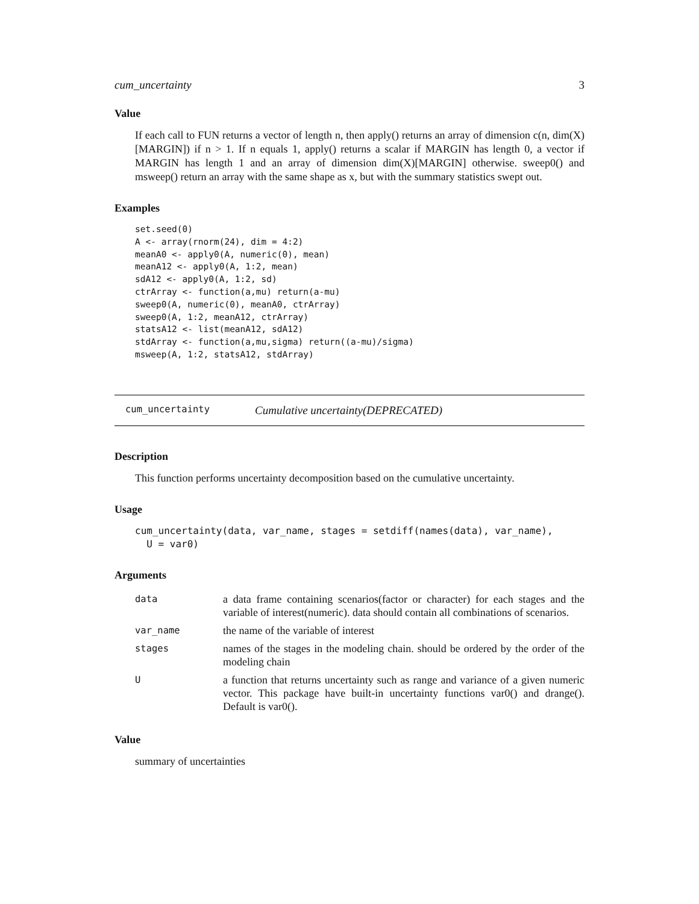cum_uncertainty 3
Value
If each call to FUN returns a vector of length n, then apply() returns an array of dimension c(n, dim(X)[MARGIN]) if n > 1. If n equals 1, apply() returns a scalar if MARGIN has length 0, a vector if MARGIN has length 1 and an array of dimension dim(X)[MARGIN] otherwise. sweep0() and msweep() return an array with the same shape as x, but with the summary statistics swept out.
Examples
set.seed(0)
A <- array(rnorm(24), dim = 4:2)
meanA0 <- apply0(A, numeric(0), mean)
meanA12 <- apply0(A, 1:2, mean)
sdA12 <- apply0(A, 1:2, sd)
ctrArray <- function(a,mu) return(a-mu)
sweep0(A, numeric(0), meanA0, ctrArray)
sweep0(A, 1:2, meanA12, ctrArray)
statsA12 <- list(meanA12, sdA12)
stdArray <- function(a,mu,sigma) return((a-mu)/sigma)
msweep(A, 1:2, statsA12, stdArray)
cum_uncertainty Cumulative uncertainty(DEPRECATED)
Description
This function performs uncertainty decomposition based on the cumulative uncertainty.
Usage
cum_uncertainty(data, var_name, stages = setdiff(names(data), var_name),
  U = var0)
Arguments
| data | a data frame containing scenarios(factor or character) for each stages and the variable of interest(numeric). data should contain all combinations of scenarios. |
| var_name | the name of the variable of interest |
| stages | names of the stages in the modeling chain. should be ordered by the order of the modeling chain |
| U | a function that returns uncertainty such as range and variance of a given numeric vector. This package have built-in uncertainty functions var0() and drange(). Default is var0(). |
Value
summary of uncertainties